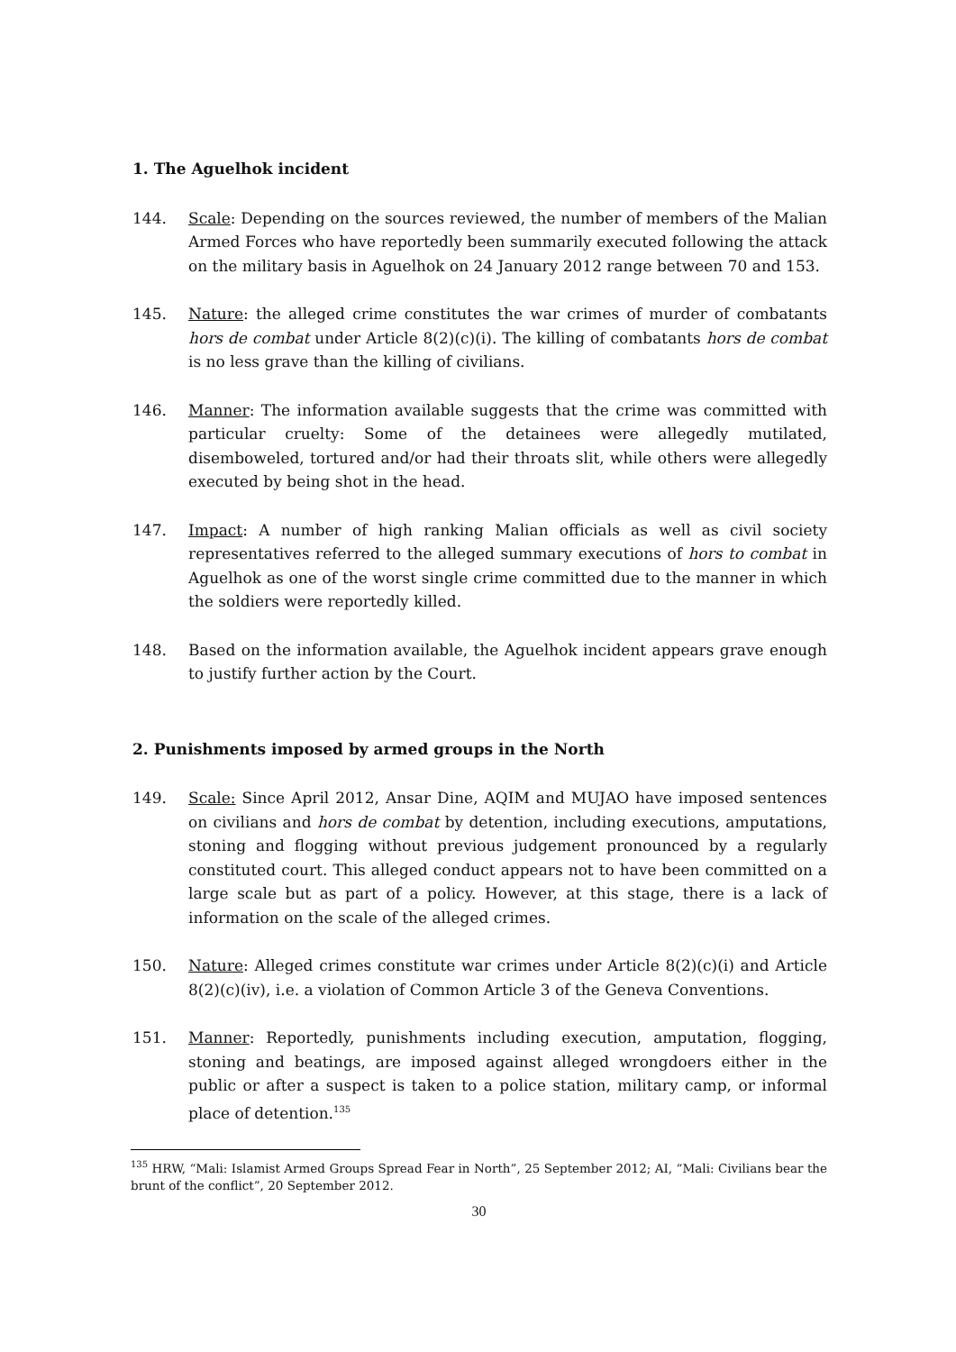1. The Aguelhok incident
144. Scale: Depending on the sources reviewed, the number of members of the Malian Armed Forces who have reportedly been summarily executed following the attack on the military basis in Aguelhok on 24 January 2012 range between 70 and 153.
145. Nature: the alleged crime constitutes the war crimes of murder of combatants hors de combat under Article 8(2)(c)(i). The killing of combatants hors de combat is no less grave than the killing of civilians.
146. Manner: The information available suggests that the crime was committed with particular cruelty: Some of the detainees were allegedly mutilated, disemboweled, tortured and/or had their throats slit, while others were allegedly executed by being shot in the head.
147. Impact: A number of high ranking Malian officials as well as civil society representatives referred to the alleged summary executions of hors to combat in Aguelhok as one of the worst single crime committed due to the manner in which the soldiers were reportedly killed.
148. Based on the information available, the Aguelhok incident appears grave enough to justify further action by the Court.
2. Punishments imposed by armed groups in the North
149. Scale: Since April 2012, Ansar Dine, AQIM and MUJAO have imposed sentences on civilians and hors de combat by detention, including executions, amputations, stoning and flogging without previous judgement pronounced by a regularly constituted court. This alleged conduct appears not to have been committed on a large scale but as part of a policy. However, at this stage, there is a lack of information on the scale of the alleged crimes.
150. Nature: Alleged crimes constitute war crimes under Article 8(2)(c)(i) and Article 8(2)(c)(iv), i.e. a violation of Common Article 3 of the Geneva Conventions.
151. Manner: Reportedly, punishments including execution, amputation, flogging, stoning and beatings, are imposed against alleged wrongdoers either in the public or after a suspect is taken to a police station, military camp, or informal place of detention.<sup>135</sup>
<sup>135</sup> HRW, “Mali: Islamist Armed Groups Spread Fear in North”, 25 September 2012; AI, “Mali: Civilians bear the brunt of the conflict”, 20 September 2012.
30